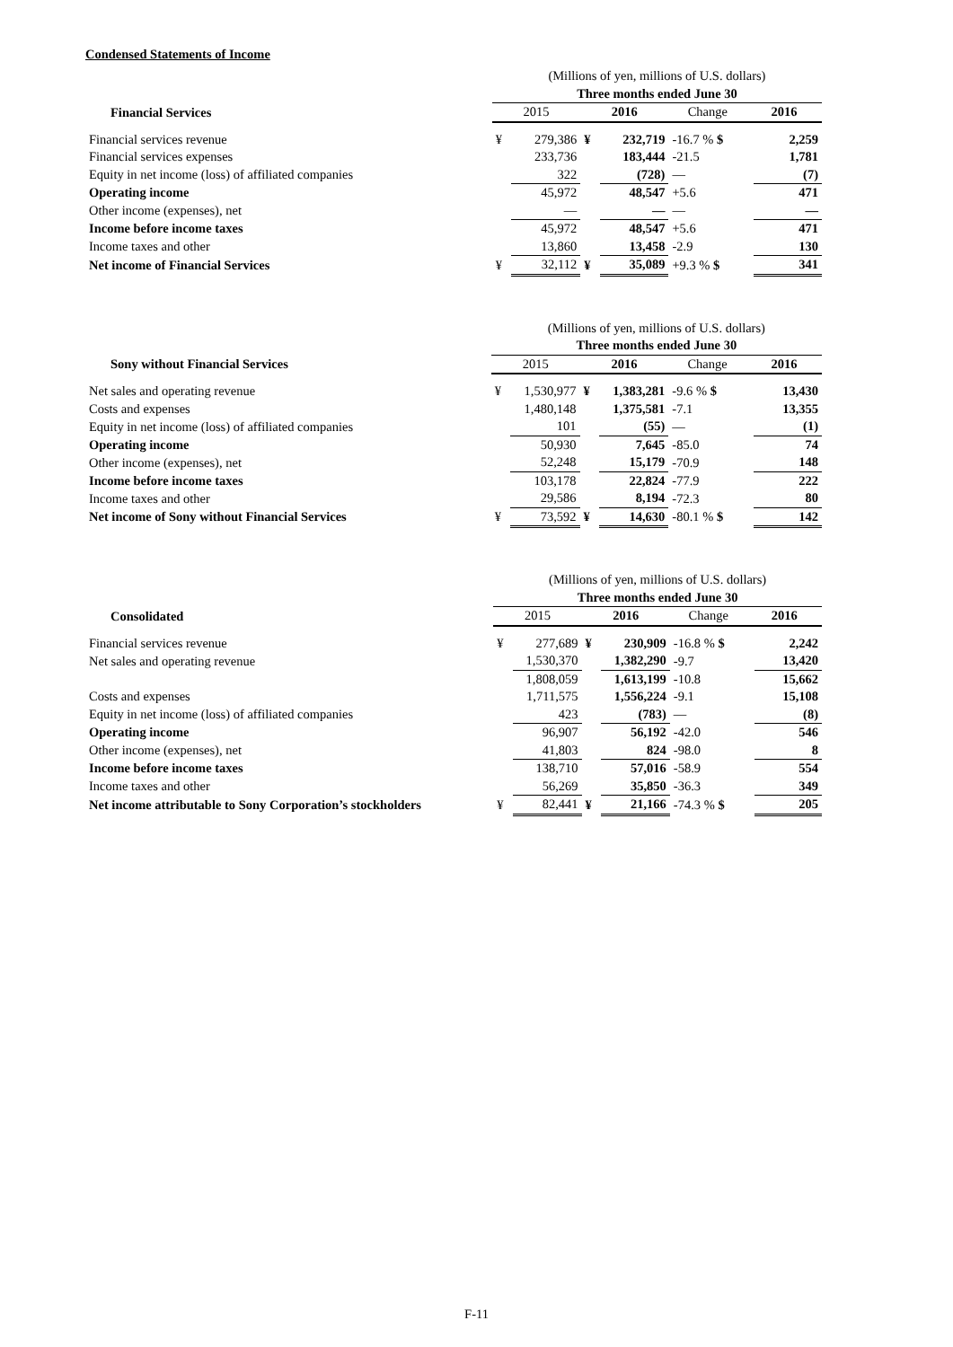Condensed Statements of Income
| | (Millions of yen, millions of U.S. dollars) | | | | | | |
| | Three months ended June 30 | | | | | | |
| Financial Services | 2015 | | 2016 | | Change | 2016 | |
| Financial services revenue | ¥ | 279,386 | ¥ | 232,719 | -16.7 % $ | | 2,259 |
| Financial services expenses | | 233,736 | | 183,444 | -21.5 | | 1,781 |
| Equity in net income (loss) of affiliated companies | | 322 | | (728) | — | | (7) |
| Operating income | | 45,972 | | 48,547 | +5.6 | | 471 |
| Other income (expenses), net | | — | | — | — | | — |
| Income before income taxes | | 45,972 | | 48,547 | +5.6 | | 471 |
| Income taxes and other | | 13,860 | | 13,458 | -2.9 | | 130 |
| Net income of Financial Services | ¥ | 32,112 | ¥ | 35,089 | +9.3 % $ | | 341 |
| | (Millions of yen, millions of U.S. dollars) | | | | | | |
| | Three months ended June 30 | | | | | | |
| Sony without Financial Services | 2015 | | 2016 | | Change | 2016 | |
| Net sales and operating revenue | ¥ | 1,530,977 | ¥ | 1,383,281 | -9.6 % $ | | 13,430 |
| Costs and expenses | | 1,480,148 | | 1,375,581 | -7.1 | | 13,355 |
| Equity in net income (loss) of affiliated companies | | 101 | | (55) | — | | (1) |
| Operating income | | 50,930 | | 7,645 | -85.0 | | 74 |
| Other income (expenses), net | | 52,248 | | 15,179 | -70.9 | | 148 |
| Income before income taxes | | 103,178 | | 22,824 | -77.9 | | 222 |
| Income taxes and other | | 29,586 | | 8,194 | -72.3 | | 80 |
| Net income of Sony without Financial Services | ¥ | 73,592 | ¥ | 14,630 | -80.1 % $ | | 142 |
| | (Millions of yen, millions of U.S. dollars) | | | | | | |
| | Three months ended June 30 | | | | | | |
| Consolidated | 2015 | | 2016 | | Change | 2016 | |
| Financial services revenue | ¥ | 277,689 | ¥ | 230,909 | -16.8 % $ | | 2,242 |
| Net sales and operating revenue | | 1,530,370 | | 1,382,290 | -9.7 | | 13,420 |
| | | 1,808,059 | | 1,613,199 | -10.8 | | 15,662 |
| Costs and expenses | | 1,711,575 | | 1,556,224 | -9.1 | | 15,108 |
| Equity in net income (loss) of affiliated companies | | 423 | | (783) | — | | (8) |
| Operating income | | 96,907 | | 56,192 | -42.0 | | 546 |
| Other income (expenses), net | | 41,803 | | 824 | -98.0 | | 8 |
| Income before income taxes | | 138,710 | | 57,016 | -58.9 | | 554 |
| Income taxes and other | | 56,269 | | 35,850 | -36.3 | | 349 |
| Net income attributable to Sony Corporation’s stockholders | ¥ | 82,441 | ¥ | 21,166 | -74.3 % $ | | 205 |
F-11